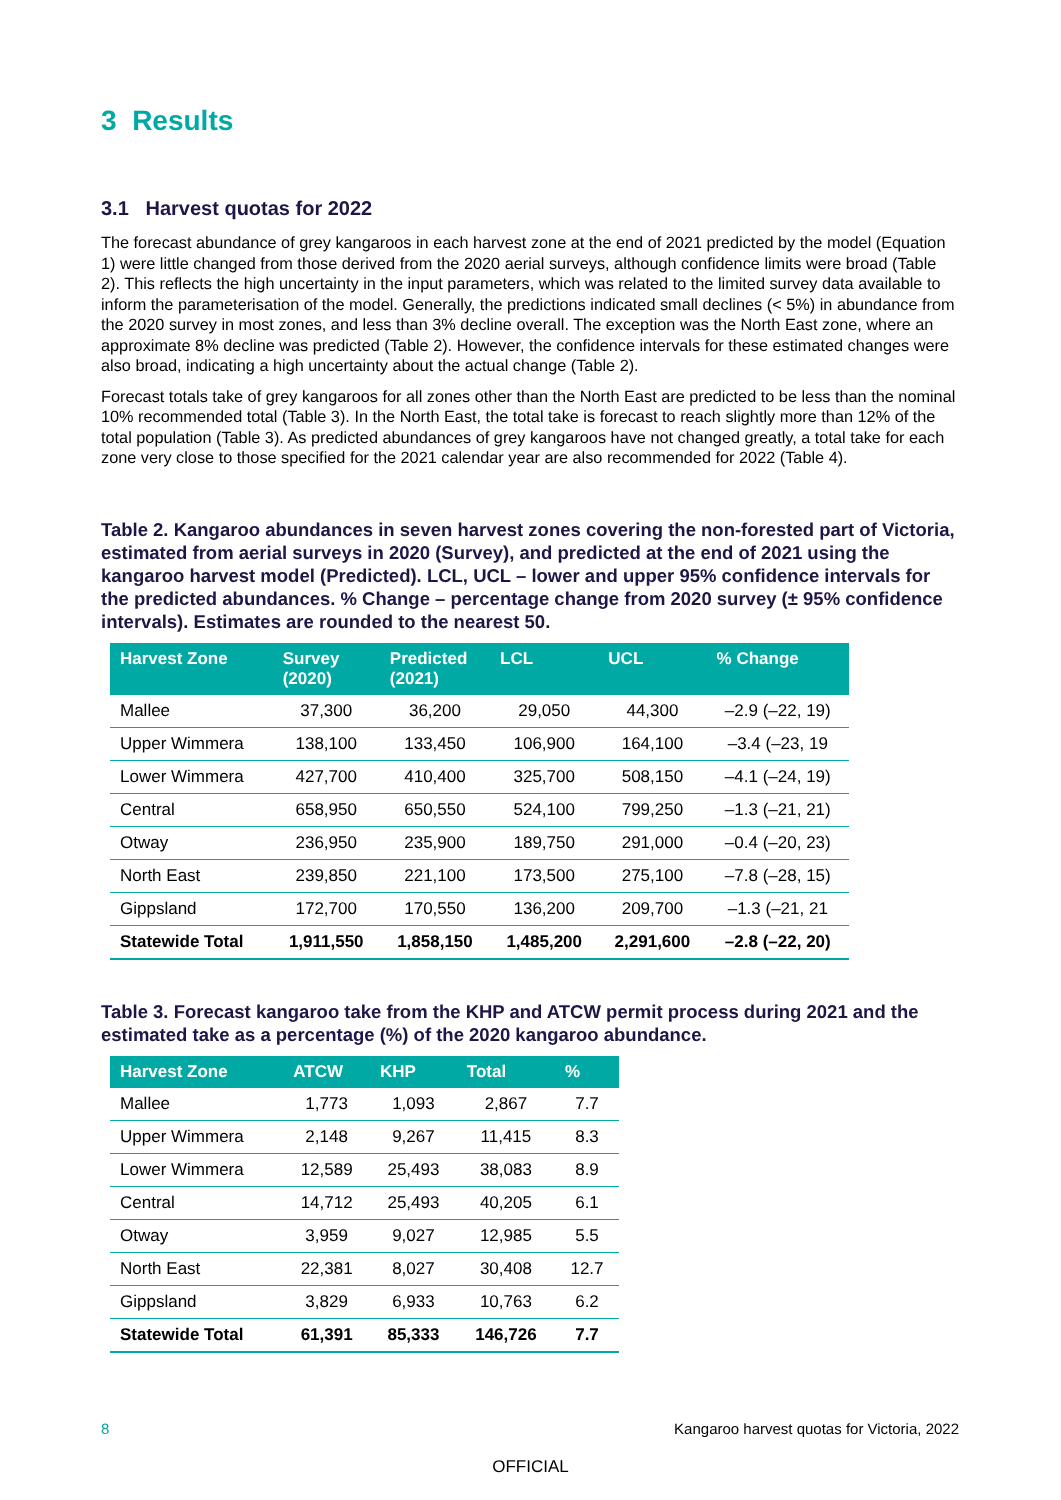3 Results
3.1 Harvest quotas for 2022
The forecast abundance of grey kangaroos in each harvest zone at the end of 2021 predicted by the model (Equation 1) were little changed from those derived from the 2020 aerial surveys, although confidence limits were broad (Table 2). This reflects the high uncertainty in the input parameters, which was related to the limited survey data available to inform the parameterisation of the model. Generally, the predictions indicated small declines (< 5%) in abundance from the 2020 survey in most zones, and less than 3% decline overall. The exception was the North East zone, where an approximate 8% decline was predicted (Table 2). However, the confidence intervals for these estimated changes were also broad, indicating a high uncertainty about the actual change (Table 2).
Forecast totals take of grey kangaroos for all zones other than the North East are predicted to be less than the nominal 10% recommended total (Table 3). In the North East, the total take is forecast to reach slightly more than 12% of the total population (Table 3). As predicted abundances of grey kangaroos have not changed greatly, a total take for each zone very close to those specified for the 2021 calendar year are also recommended for 2022 (Table 4).
Table 2. Kangaroo abundances in seven harvest zones covering the non-forested part of Victoria, estimated from aerial surveys in 2020 (Survey), and predicted at the end of 2021 using the kangaroo harvest model (Predicted). LCL, UCL – lower and upper 95% confidence intervals for the predicted abundances. % Change – percentage change from 2020 survey (± 95% confidence intervals). Estimates are rounded to the nearest 50.
| Harvest Zone | Survey (2020) | Predicted (2021) | LCL | UCL | % Change |
| --- | --- | --- | --- | --- | --- |
| Mallee | 37,300 | 36,200 | 29,050 | 44,300 | –2.9 (–22, 19) |
| Upper Wimmera | 138,100 | 133,450 | 106,900 | 164,100 | –3.4 (–23, 19 |
| Lower Wimmera | 427,700 | 410,400 | 325,700 | 508,150 | –4.1 (–24, 19) |
| Central | 658,950 | 650,550 | 524,100 | 799,250 | –1.3 (–21, 21) |
| Otway | 236,950 | 235,900 | 189,750 | 291,000 | –0.4 (–20, 23) |
| North East | 239,850 | 221,100 | 173,500 | 275,100 | –7.8 (–28, 15) |
| Gippsland | 172,700 | 170,550 | 136,200 | 209,700 | –1.3 (–21, 21 |
| Statewide Total | 1,911,550 | 1,858,150 | 1,485,200 | 2,291,600 | –2.8 (–22, 20) |
Table 3. Forecast kangaroo take from the KHP and ATCW permit process during 2021 and the estimated take as a percentage (%) of the 2020 kangaroo abundance.
| Harvest Zone | ATCW | KHP | Total | % |
| --- | --- | --- | --- | --- |
| Mallee | 1,773 | 1,093 | 2,867 | 7.7 |
| Upper Wimmera | 2,148 | 9,267 | 11,415 | 8.3 |
| Lower Wimmera | 12,589 | 25,493 | 38,083 | 8.9 |
| Central | 14,712 | 25,493 | 40,205 | 6.1 |
| Otway | 3,959 | 9,027 | 12,985 | 5.5 |
| North East | 22,381 | 8,027 | 30,408 | 12.7 |
| Gippsland | 3,829 | 6,933 | 10,763 | 6.2 |
| Statewide Total | 61,391 | 85,333 | 146,726 | 7.7 |
8 Kangaroo harvest quotas for Victoria, 2022
OFFICIAL